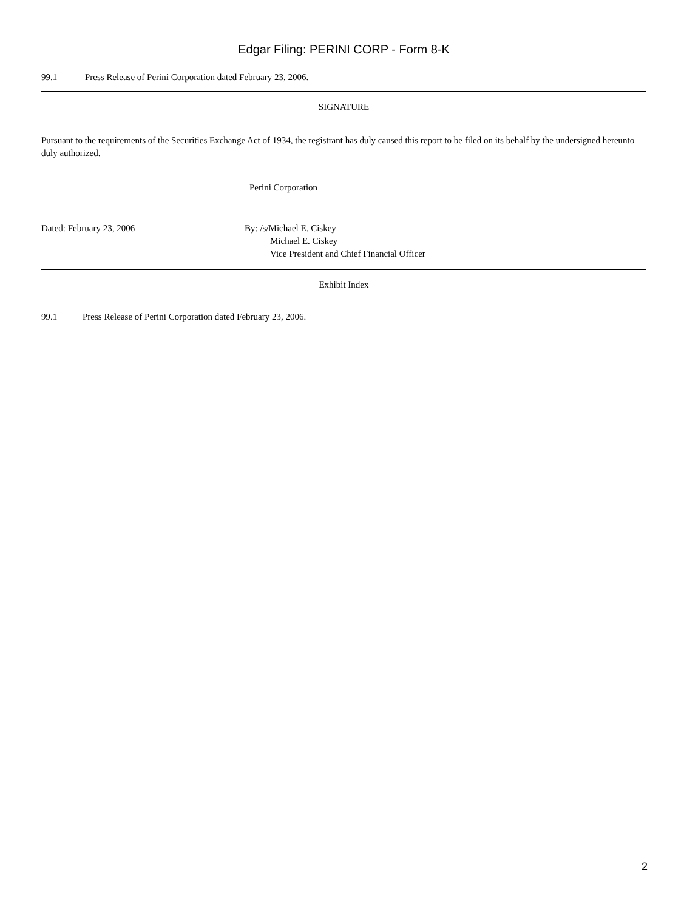Edgar Filing: PERINI CORP - Form 8-K
99.1 Press Release of Perini Corporation dated February 23, 2006.
SIGNATURE
Pursuant to the requirements of the Securities Exchange Act of 1934, the registrant has duly caused this report to be filed on its behalf by the undersigned hereunto duly authorized.
Perini Corporation
Dated: February 23, 2006 By: /s/Michael E. Ciskey
Michael E. Ciskey
Vice President and Chief Financial Officer
Exhibit Index
99.1 Press Release of Perini Corporation dated February 23, 2006.
2